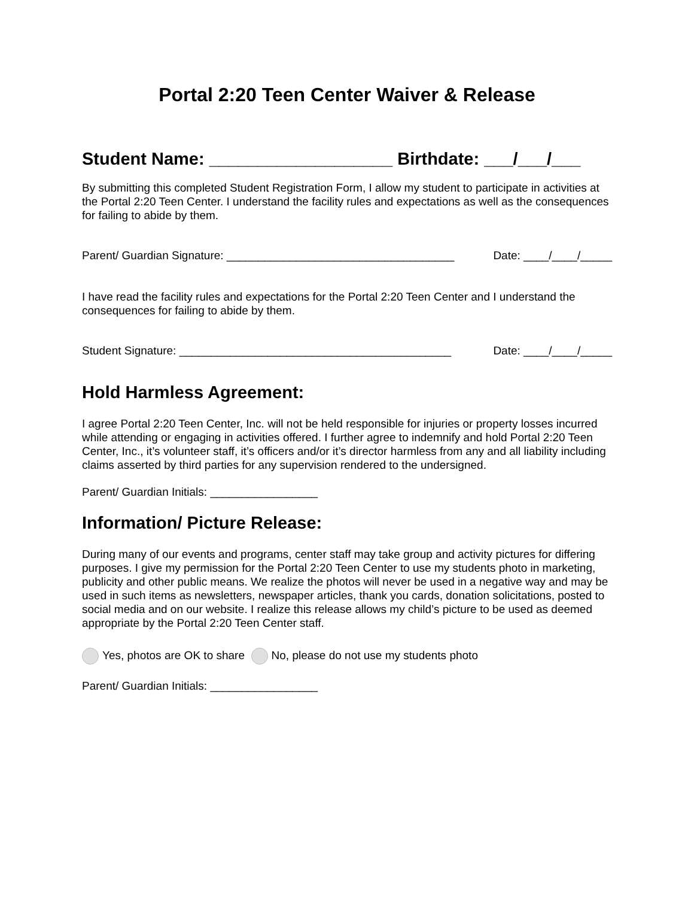Portal 2:20 Teen Center Waiver & Release
Student Name: ___________________ Birthdate: ___/___/___
By submitting this completed Student Registration Form, I allow my student to participate in activities at the Portal 2:20 Teen Center. I understand the facility rules and expectations as well as the consequences for failing to abide by them.
Parent/ Guardian Signature: ____________________________________ Date: ____/____/_____
I have read the facility rules and expectations for the Portal 2:20 Teen Center and I understand the consequences for failing to abide by them.
Student Signature: ___________________________________________ Date: ____/____/_____
Hold Harmless Agreement:
I agree Portal 2:20 Teen Center, Inc. will not be held responsible for injuries or property losses incurred while attending or engaging in activities offered. I further agree to indemnify and hold Portal 2:20 Teen Center, Inc., it’s volunteer staff, it’s officers and/or it’s director harmless from any and all liability including claims asserted by third parties for any supervision rendered to the undersigned.
Parent/ Guardian Initials: _________________
Information/ Picture Release:
During many of our events and programs, center staff may take group and activity pictures for differing purposes. I give my permission for the Portal 2:20 Teen Center to use my students photo in marketing, publicity and other public means. We realize the photos will never be used in a negative way and may be used in such items as newsletters, newspaper articles, thank you cards, donation solicitations, posted to social media and on our website. I realize this release allows my child’s picture to be used as deemed appropriate by the Portal 2:20 Teen Center staff.
Yes, photos are OK to share No, please do not use my students photo
Parent/ Guardian Initials: _________________